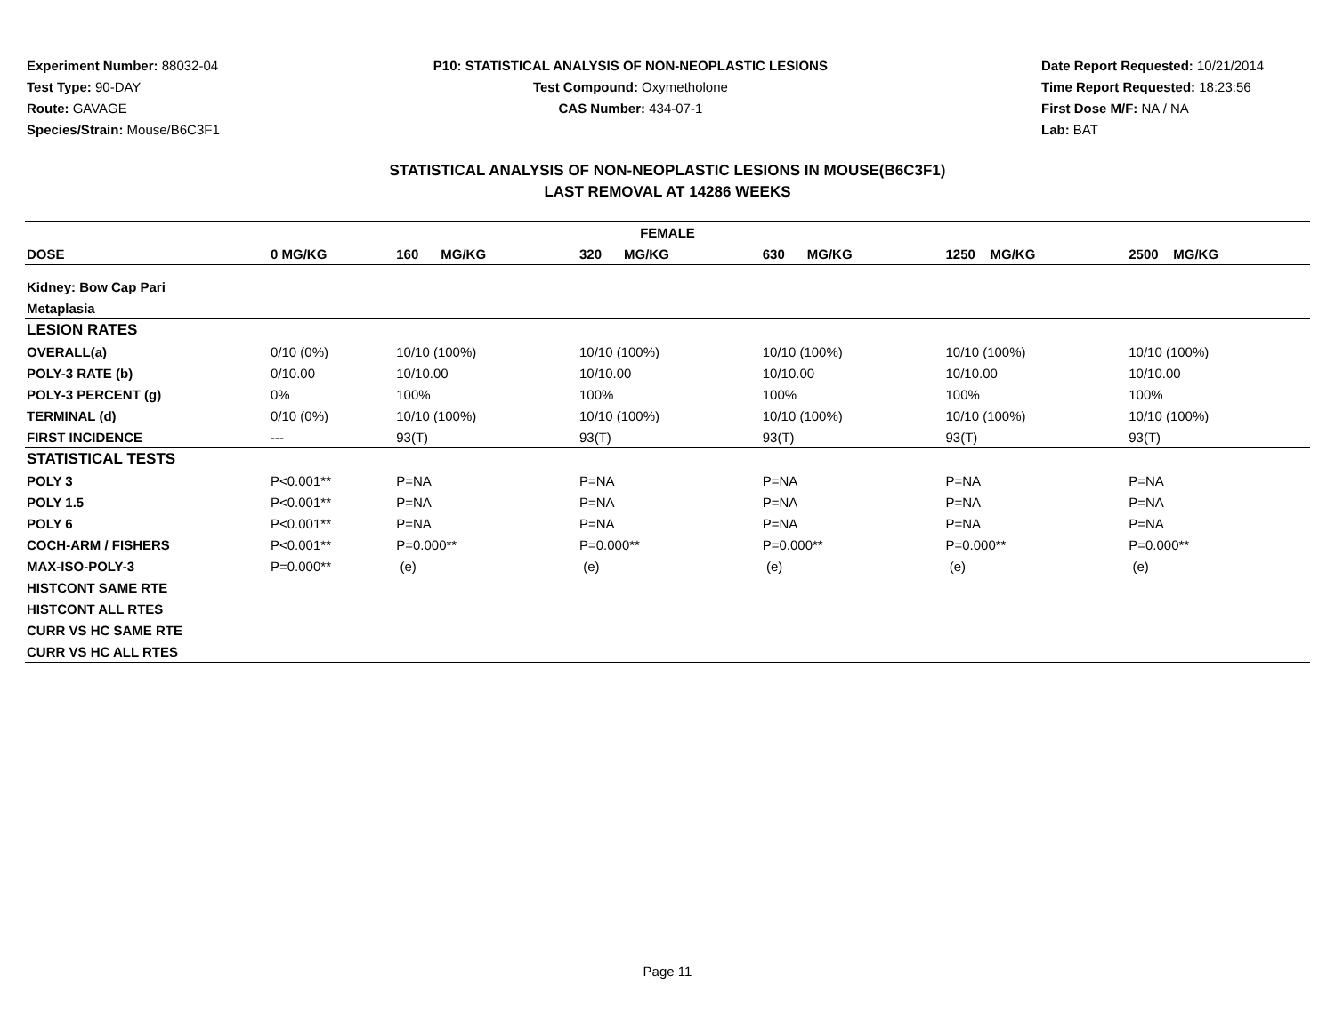Experiment Number: 88032-04
Test Type: 90-DAY
Route: GAVAGE
Species/Strain: Mouse/B6C3F1
P10: STATISTICAL ANALYSIS OF NON-NEOPLASTIC LESIONS
Test Compound: Oxymetholone
CAS Number: 434-07-1
Date Report Requested: 10/21/2014
Time Report Requested: 18:23:56
First Dose M/F: NA / NA
Lab: BAT
STATISTICAL ANALYSIS OF NON-NEOPLASTIC LESIONS IN MOUSE(B6C3F1)
LAST REMOVAL AT 14286 WEEKS
| FEMALE | | | | | | |
| --- | --- | --- | --- | --- | --- | --- |
| DOSE | 0 MG/KG | 160 MG/KG | 320 MG/KG | 630 MG/KG | 1250 MG/KG | 2500 MG/KG |
| Kidney: Bow Cap Pari | | | | | | |
| Metaplasia | | | | | | |
| LESION RATES | | | | | | |
| OVERALL(a) | 0/10 (0%) | 10/10 (100%) | 10/10 (100%) | 10/10 (100%) | 10/10 (100%) | 10/10 (100%) |
| POLY-3 RATE (b) | 0/10.00 | 10/10.00 | 10/10.00 | 10/10.00 | 10/10.00 | 10/10.00 |
| POLY-3 PERCENT (g) | 0% | 100% | 100% | 100% | 100% | 100% |
| TERMINAL (d) | 0/10 (0%) | 10/10 (100%) | 10/10 (100%) | 10/10 (100%) | 10/10 (100%) | 10/10 (100%) |
| FIRST INCIDENCE | --- | 93(T) | 93(T) | 93(T) | 93(T) | 93(T) |
| STATISTICAL TESTS | | | | | | |
| POLY 3 | P<0.001** | P=NA | P=NA | P=NA | P=NA | P=NA |
| POLY 1.5 | P<0.001** | P=NA | P=NA | P=NA | P=NA | P=NA |
| POLY 6 | P<0.001** | P=NA | P=NA | P=NA | P=NA | P=NA |
| COCH-ARM / FISHERS | P<0.001** | P=0.000** | P=0.000** | P=0.000** | P=0.000** | P=0.000** |
| MAX-ISO-POLY-3 | P=0.000** | (e) | (e) | (e) | (e) | (e) |
| HISTCONT SAME RTE | | | | | | |
| HISTCONT ALL RTES | | | | | | |
| CURR VS HC SAME RTE | | | | | | |
| CURR VS HC ALL RTES | | | | | | |
Page 11